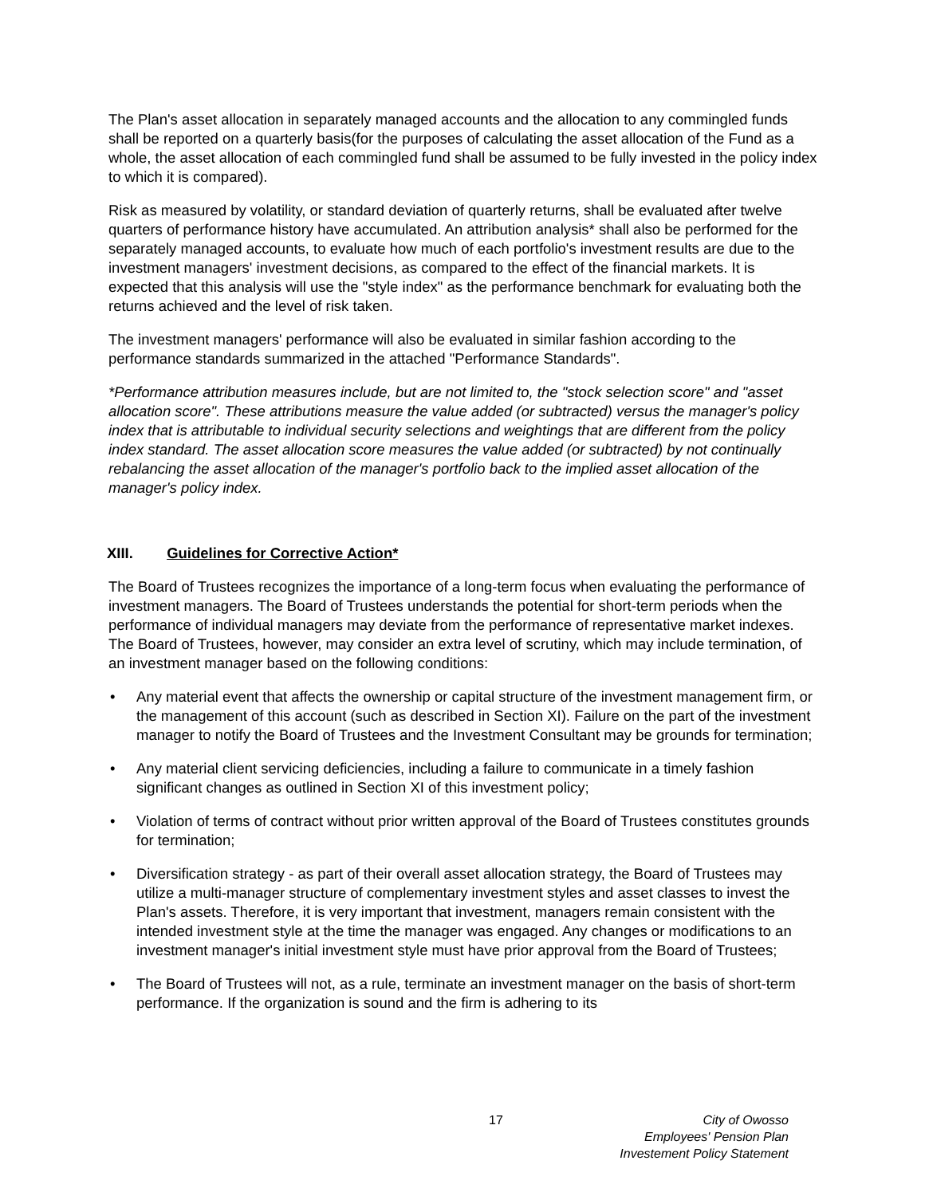The Plan's asset allocation in separately managed accounts and the allocation to any commingled funds shall be reported on a quarterly basis(for the purposes of calculating the asset allocation of the Fund as a whole, the asset allocation of each commingled fund shall be assumed to be fully invested in the policy index to which it is compared).
Risk as measured by volatility, or standard deviation of quarterly returns, shall be evaluated after twelve quarters of performance history have accumulated. An attribution analysis* shall also be performed for the separately managed accounts, to evaluate how much of each portfolio's investment results are due to the investment managers' investment decisions, as compared to the effect of the financial markets. It is expected that this analysis will use the "style index" as the performance benchmark for evaluating both the returns achieved and the level of risk taken.
The investment managers' performance will also be evaluated in similar fashion according to the performance standards summarized in the attached "Performance Standards".
*Performance attribution measures include, but are not limited to, the "stock selection score" and "asset allocation score". These attributions measure the value added (or subtracted) versus the manager's policy index that is attributable to individual security selections and weightings that are different from the policy index standard. The asset allocation score measures the value added (or subtracted) by not continually rebalancing the asset allocation of the manager's portfolio back to the implied asset allocation of the manager's policy index.
XIII. Guidelines for Corrective Action*
The Board of Trustees recognizes the importance of a long-term focus when evaluating the performance of investment managers. The Board of Trustees understands the potential for short-term periods when the performance of individual managers may deviate from the performance of representative market indexes. The Board of Trustees, however, may consider an extra level of scrutiny, which may include termination, of an investment manager based on the following conditions:
• Any material event that affects the ownership or capital structure of the investment management firm, or the management of this account (such as described in Section XI). Failure on the part of the investment manager to notify the Board of Trustees and the Investment Consultant may be grounds for termination;
• Any material client servicing deficiencies, including a failure to communicate in a timely fashion significant changes as outlined in Section XI of this investment policy;
• Violation of terms of contract without prior written approval of the Board of Trustees constitutes grounds for termination;
• Diversification strategy - as part of their overall asset allocation strategy, the Board of Trustees may utilize a multi-manager structure of complementary investment styles and asset classes to invest the Plan's assets. Therefore, it is very important that investment, managers remain consistent with the intended investment style at the time the manager was engaged. Any changes or modifications to an investment manager's initial investment style must have prior approval from the Board of Trustees;
• The Board of Trustees will not, as a rule, terminate an investment manager on the basis of short-term performance. If the organization is sound and the firm is adhering to its
17 City of Owosso
Employees' Pension Plan
Investement Policy Statement